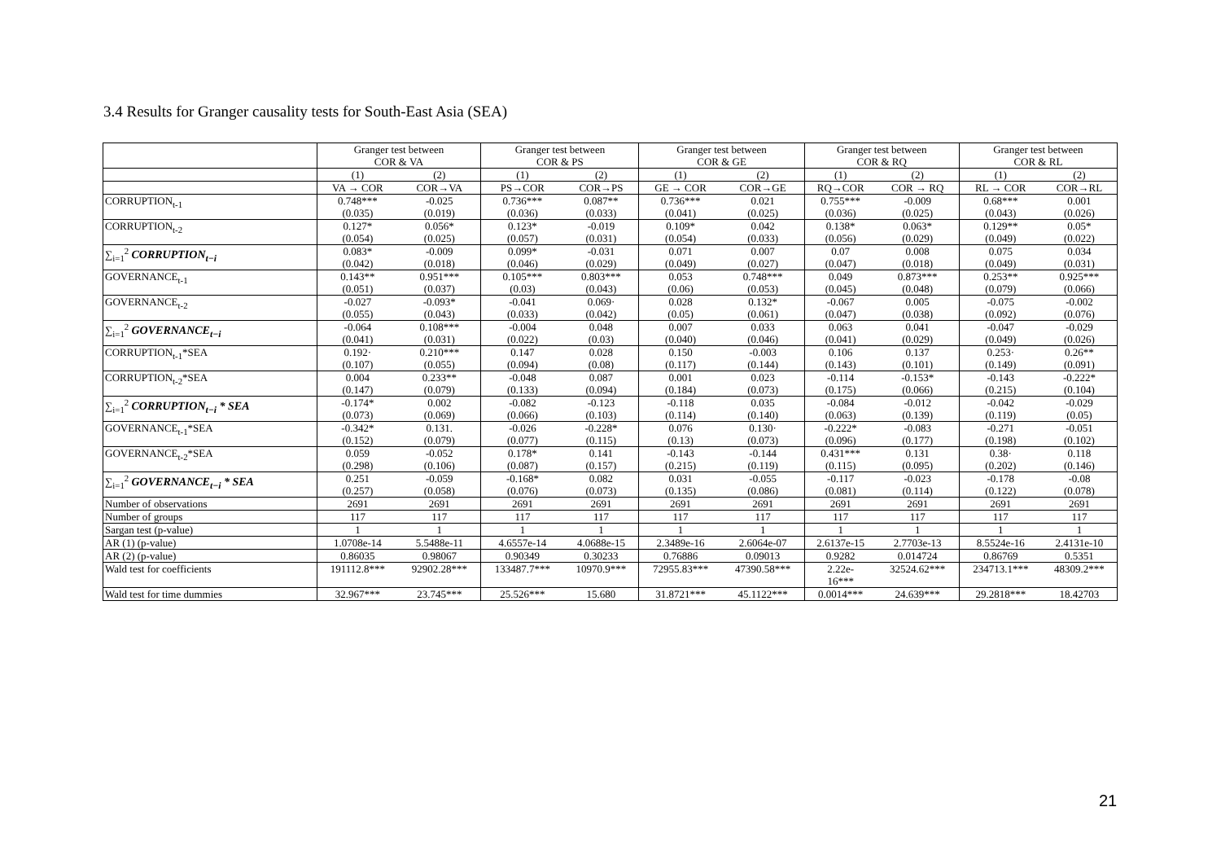3.4 Results for Granger causality tests for South-East Asia (SEA)
| | Granger test between COR & VA | | Granger test between COR & PS | | Granger test between COR & GE | | Granger test between COR & RQ | | Granger test between COR & RL | |
| --- | --- | --- | --- | --- | --- | --- | --- | --- | --- | --- |
| | (1) | (2) | (1) | (2) | (1) | (2) | (1) | (2) | (1) | (2) |
| | VA → COR | COR→VA | PS→COR | COR→PS | GE → COR | COR→GE | RQ→COR | COR → RQ | RL → COR | COR→RL |
| CORRUPTION<sub>t-1</sub> | 0.748*** (0.035) | -0.025 (0.019) | 0.736*** (0.036) | 0.087** (0.033) | 0.736*** (0.041) | 0.021 (0.025) | 0.755*** (0.036) | -0.009 (0.025) | 0.68*** (0.043) | 0.001 (0.026) |
| CORRUPTION<sub>t-2</sub> | 0.127* (0.054) | 0.056* (0.025) | 0.123* (0.057) | -0.019 (0.031) | 0.109* (0.054) | 0.042 (0.033) | 0.138* (0.056) | 0.063* (0.029) | 0.129** (0.049) | 0.05* (0.022) |
| ∑<sub>i=1</sub><sup>2</sup> CORRUPTION<sub>t−i</sub> | 0.083* (0.042) | -0.009 (0.018) | 0.099* (0.046) | -0.031 (0.029) | 0.071 (0.049) | 0.007 (0.027) | 0.07 (0.047) | 0.008 (0.018) | 0.075 (0.049) | 0.034 (0.031) |
| GOVERNANCE<sub>t-1</sub> | 0.143** (0.051) | 0.951*** (0.037) | 0.105*** (0.03) | 0.803*** (0.043) | 0.053 (0.06) | 0.748*** (0.053) | 0.049 (0.045) | 0.873*** (0.048) | 0.253** (0.079) | 0.925*** (0.066) |
| GOVERNANCE<sub>t-2</sub> | -0.027 (0.055) | -0.093* (0.043) | -0.041 (0.033) | 0.069· (0.042) | 0.028 (0.05) | 0.132* (0.061) | -0.067 (0.047) | 0.005 (0.038) | -0.075 (0.092) | -0.002 (0.076) |
| ∑<sub>i=1</sub><sup>2</sup> GOVERNANCE<sub>t−i</sub> | -0.064 (0.041) | 0.108*** (0.031) | -0.004 (0.022) | 0.048 (0.03) | 0.007 (0.040) | 0.033 (0.046) | 0.063 (0.041) | 0.041 (0.029) | -0.047 (0.049) | -0.029 (0.026) |
| CORRUPTION<sub>t-1</sub>*SEA | 0.192· (0.107) | 0.210*** (0.055) | 0.147 (0.094) | 0.028 (0.08) | 0.150 (0.117) | -0.003 (0.144) | 0.106 (0.143) | 0.137 (0.101) | 0.253· (0.149) | 0.26** (0.091) |
| CORRUPTION<sub>t-2</sub>*SEA | 0.004 (0.147) | 0.233** (0.079) | -0.048 (0.133) | 0.087 (0.094) | 0.001 (0.184) | 0.023 (0.073) | -0.114 (0.175) | -0.153* (0.066) | -0.143 (0.215) | -0.222* (0.104) |
| ∑<sub>i=1</sub><sup>2</sup> CORRUPTION<sub>t−i</sub> * SEA | -0.174* (0.073) | 0.002 (0.069) | -0.082 (0.066) | -0.123 (0.103) | -0.118 (0.114) | 0.035 (0.140) | -0.084 (0.063) | -0.012 (0.139) | -0.042 (0.119) | -0.029 (0.05) |
| GOVERNANCE<sub>t-1</sub>*SEA | -0.342* (0.152) | 0.131. (0.079) | -0.026 (0.077) | -0.228* (0.115) | 0.076 (0.13) | 0.130· (0.073) | -0.222* (0.096) | -0.083 (0.177) | -0.271 (0.198) | -0.051 (0.102) |
| GOVERNANCE<sub>t-2</sub>*SEA | 0.059 (0.298) | -0.052 (0.106) | 0.178* (0.087) | 0.141 (0.157) | -0.143 (0.215) | -0.144 (0.119) | 0.431*** (0.115) | 0.131 (0.095) | 0.38· (0.202) | 0.118 (0.146) |
| ∑<sub>i=1</sub><sup>2</sup> GOVERNANCE<sub>t−i</sub> * SEA | 0.251 (0.257) | -0.059 (0.058) | -0.168* (0.076) | 0.082 (0.073) | 0.031 (0.135) | -0.055 (0.086) | -0.117 (0.081) | -0.023 (0.114) | -0.178 (0.122) | -0.08 (0.078) |
| Number of observations | 2691 | 2691 | 2691 | 2691 | 2691 | 2691 | 2691 | 2691 | 2691 | 2691 |
| Number of groups | 117 | 117 | 117 | 117 | 117 | 117 | 117 | 117 | 117 | 117 |
| Sargan test (p-value) | 1 | 1 | 1 | 1 | 1 | 1 | 1 | 1 | 1 | 1 |
| AR (1) (p-value) | 1.0708e-14 | 5.5488e-11 | 4.6557e-14 | 4.0688e-15 | 2.3489e-16 | 2.6064e-07 | 2.6137e-15 | 2.7703e-13 | 8.5524e-16 | 2.4131e-10 |
| AR (2) (p-value) | 0.86035 | 0.98067 | 0.90349 | 0.30233 | 0.76886 | 0.09013 | 0.9282 | 0.014724 | 0.86769 | 0.5351 |
| Wald test for coefficients | 191112.8*** | 92902.28*** | 133487.7*** | 10970.9*** | 72955.83*** | 47390.58*** | 2.22e- 16*** | 32524.62*** | 234713.1*** | 48309.2*** |
| Wald test for time dummies | 32.967*** | 23.745*** | 25.526*** | 15.680 | 31.8721*** | 45.1122*** | 0.0014*** | 24.639*** | 29.2818*** | 18.42703 |
21